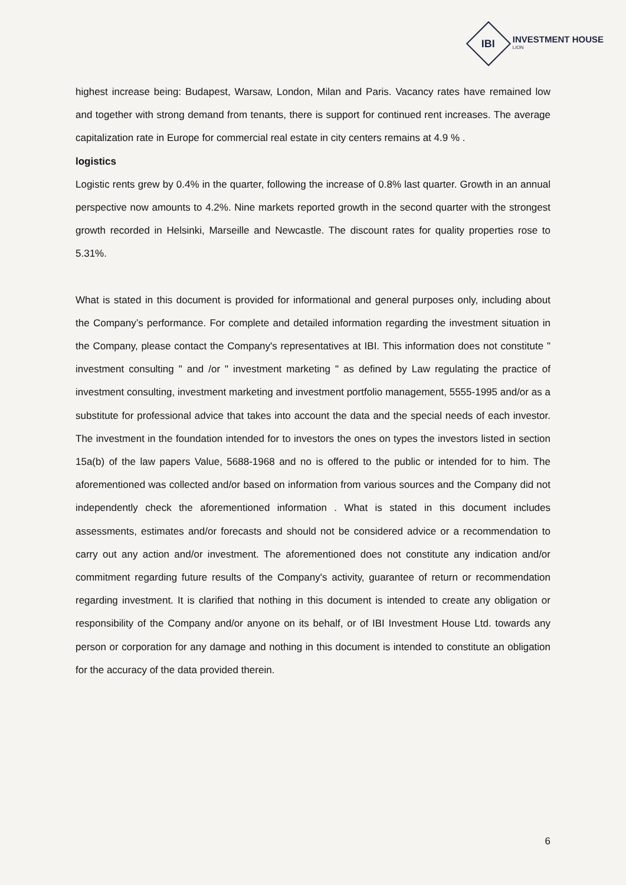IBI
INVESTMENT HOUSE
LION
highest increase being: Budapest, Warsaw, London, Milan and Paris. Vacancy rates have remained low and together with strong demand from tenants, there is support for continued rent increases. The average capitalization rate in Europe for commercial real estate in city centers remains at 4.9 % .
logistics
Logistic rents grew by 0.4% in the quarter, following the increase of 0.8% last quarter. Growth in an annual perspective now amounts to 4.2%. Nine markets reported growth in the second quarter with the strongest growth recorded in Helsinki, Marseille and Newcastle. The discount rates for quality properties rose to 5.31%.
What is stated in this document is provided for informational and general purposes only, including about the Company’s performance. For complete and detailed information regarding the investment situation in the Company, please contact the Company's representatives at IBI. This information does not constitute " investment consulting " and /or " investment marketing " as defined by Law regulating the practice of investment consulting, investment marketing and investment portfolio management, 5555-1995 and/or as a substitute for professional advice that takes into account the data and the special needs of each investor. The investment in the foundation intended for to investors the ones on types the investors listed in section 15a(b) of the law papers Value, 5688-1968 and no is offered to the public or intended for to him. The aforementioned was collected and/or based on information from various sources and the Company did not independently check the aforementioned information . What is stated in this document includes assessments, estimates and/or forecasts and should not be considered advice or a recommendation to carry out any action and/or investment. The aforementioned does not constitute any indication and/or commitment regarding future results of the Company's activity, guarantee of return or recommendation regarding investment. It is clarified that nothing in this document is intended to create any obligation or responsibility of the Company and/or anyone on its behalf, or of IBI Investment House Ltd. towards any person or corporation for any damage and nothing in this document is intended to constitute an obligation for the accuracy of the data provided therein.
6